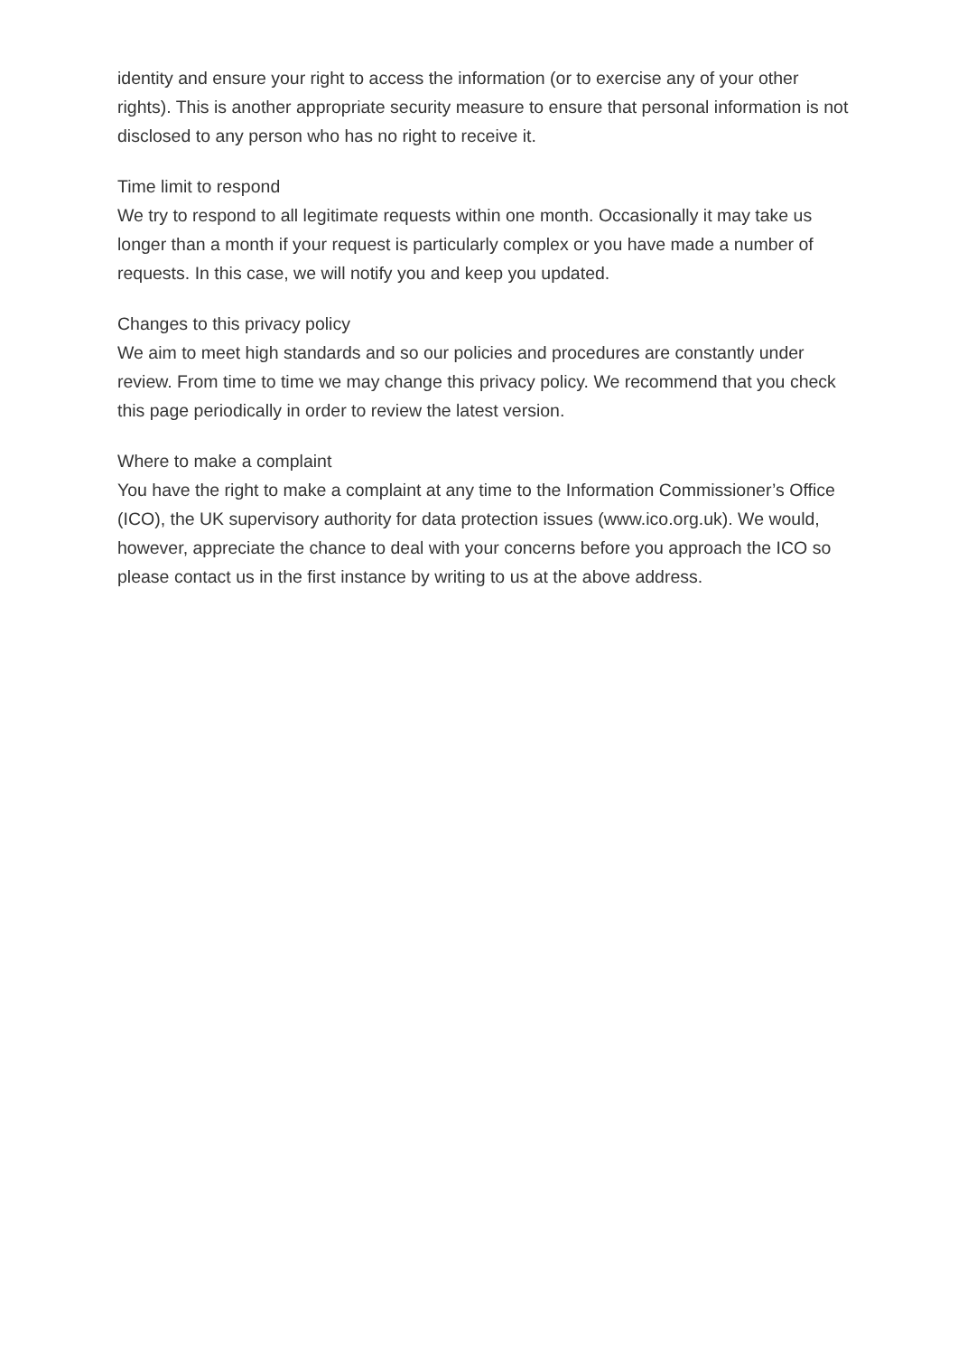identity and ensure your right to access the information (or to exercise any of your other rights). This is another appropriate security measure to ensure that personal information is not disclosed to any person who has no right to receive it.
Time limit to respond
We try to respond to all legitimate requests within one month. Occasionally it may take us longer than a month if your request is particularly complex or you have made a number of requests. In this case, we will notify you and keep you updated.
Changes to this privacy policy
We aim to meet high standards and so our policies and procedures are constantly under review. From time to time we may change this privacy policy. We recommend that you check this page periodically in order to review the latest version.
Where to make a complaint
You have the right to make a complaint at any time to the Information Commissioner’s Office (ICO), the UK supervisory authority for data protection issues (www.ico.org.uk). We would, however, appreciate the chance to deal with your concerns before you approach the ICO so please contact us in the first instance by writing to us at the above address.